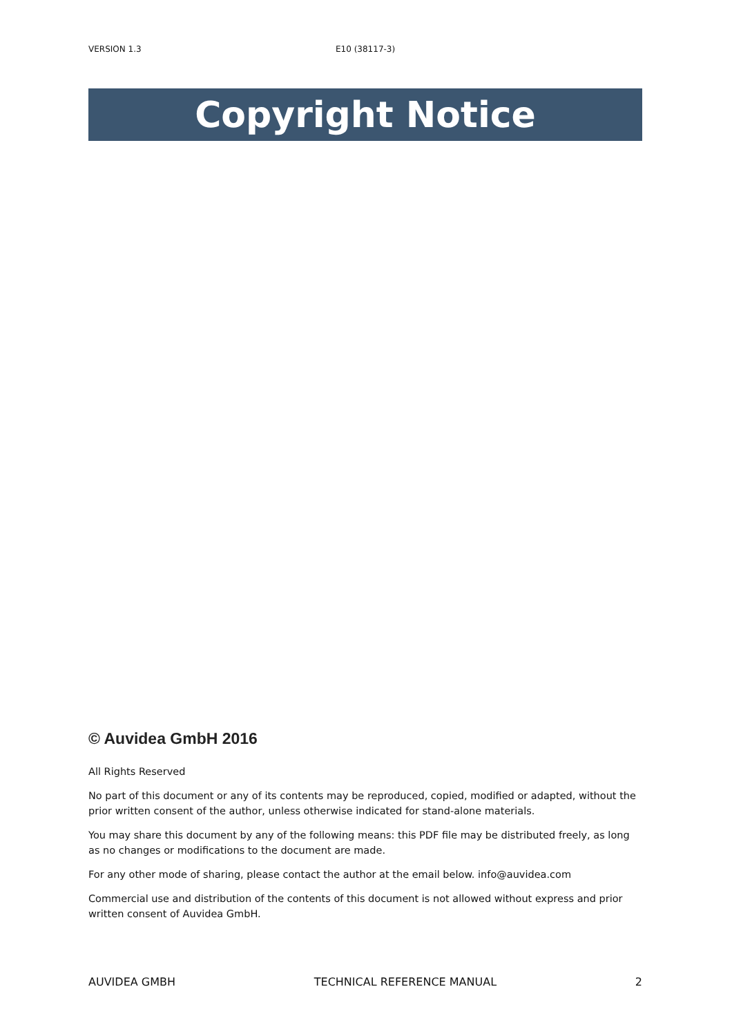VERSION 1.3 E10 (38117-3)
Copyright Notice
© Auvidea GmbH 2016
All Rights Reserved
No part of this document or any of its contents may be reproduced, copied, modified or adapted, without the prior written consent of the author, unless otherwise indicated for stand-alone materials.
You may share this document by any of the following means: this PDF file may be distributed freely, as long as no changes or modifications to the document are made.
For any other mode of sharing, please contact the author at the email below. info@auvidea.com
Commercial use and distribution of the contents of this document is not allowed without express and prior written consent of Auvidea GmbH.
AUVIDEA GMBH TECHNICAL REFERENCE MANUAL 2